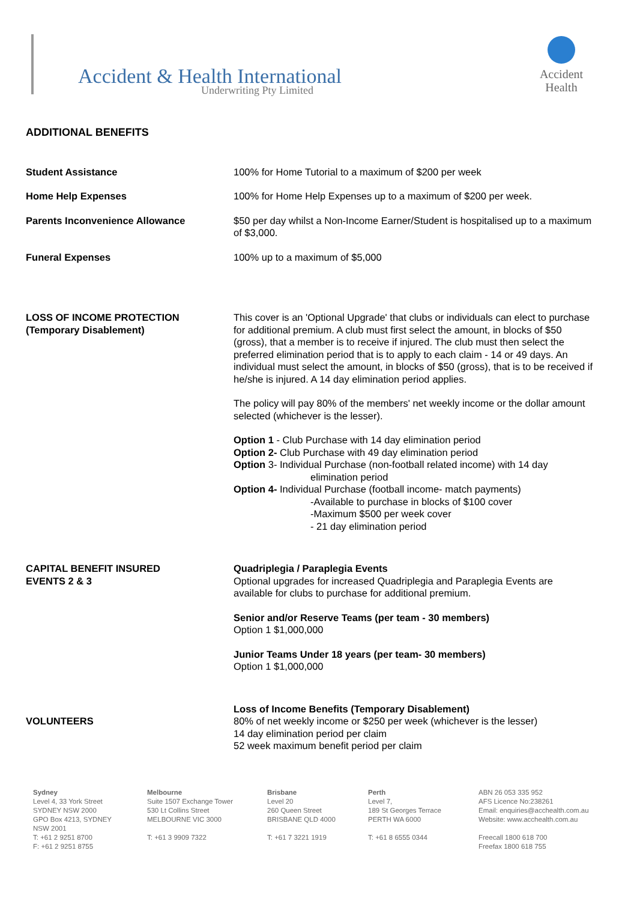Accident & Health International
Underwriting Pty Limited
Accident
Health
ADDITIONAL BENEFITS
Student Assistance 100% for Home Tutorial to a maximum of $200 per week
Home Help Expenses 100% for Home Help Expenses up to a maximum of $200 per week.
Parents Inconvenience Allowance $50 per day whilst a Non-Income Earner/Student is hospitalised up to a maximum of $3,000.
Funeral Expenses 100% up to a maximum of $5,000
LOSS OF INCOME PROTECTION
(Temporary Disablement)
This cover is an 'Optional Upgrade' that clubs or individuals can elect to purchase for additional premium. A club must first select the amount, in blocks of $50 (gross), that a member is to receive if injured. The club must then select the preferred elimination period that is to apply to each claim - 14 or 49 days. An individual must select the amount, in blocks of $50 (gross), that is to be received if he/she is injured. A 14 day elimination period applies.
The policy will pay 80% of the members' net weekly income or the dollar amount selected (whichever is the lesser).
Option 1 - Club Purchase with 14 day elimination period
Option 2- Club Purchase with 49 day elimination period
Option 3- Individual Purchase (non-football related income) with 14 day
elimination period
Option 4- Individual Purchase (football income- match payments)
-Available to purchase in blocks of $100 cover
-Maximum $500 per week cover
- 21 day elimination period
CAPITAL BENEFIT INSURED
EVENTS 2 & 3
Quadriplegia / Paraplegia Events
Optional upgrades for increased Quadriplegia and Paraplegia Events are available for clubs to purchase for additional premium.
Senior and/or Reserve Teams (per team - 30 members)
Option 1 $1,000,000
Junior Teams Under 18 years (per team- 30 members)
Option 1 $1,000,000
VOLUNTEERS Loss of Income Benefits (Temporary Disablement)
80% of net weekly income or $250 per week (whichever is the lesser)
14 day elimination period per claim
52 week maximum benefit period per claim
Sydney
Level 4, 33 York Street
SYDNEY NSW 2000
GPO Box 4213, SYDNEY
NSW 2001
T: +61 2 9251 8700
F: +61 2 9251 8755
Melbourne
Suite 1507 Exchange Tower
530 Lt Collins Street
MELBOURNE VIC 3000
T: +61 3 9909 7322
Brisbane
Level 20
260 Queen Street
BRISBANE QLD 4000
T: +61 7 3221 1919
Perth
Level 7,
189 St Georges Terrace
PERTH WA 6000
T: +61 8 6555 0344
ABN 26 053 335 952
AFS Licence No:238261
Email: enquiries@acchealth.com.au
Website: www.acchealth.com.au
Freecall 1800 618 700
Freefax 1800 618 755